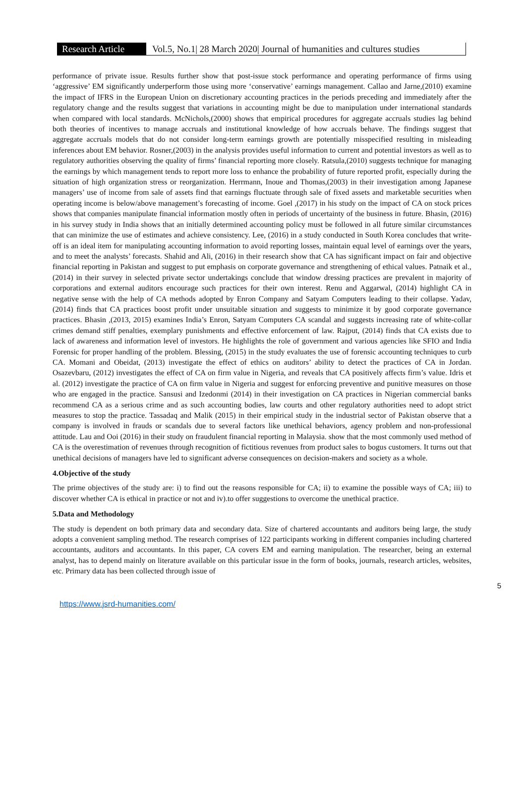Research Article
Vol.5, No.1| 28 March 2020| Journal of humanities and cultures studies
performance of private issue. Results further show that post-issue stock performance and operating performance of firms using ‘aggressive’ EM significantly underperform those using more ‘conservative’ earnings management. Callao and Jarne,(2010) examine the impact of IFRS in the European Union on discretionary accounting practices in the periods preceding and immediately after the regulatory change and the results suggest that variations in accounting might be due to manipulation under international standards when compared with local standards. McNichols,(2000) shows that empirical procedures for aggregate accruals studies lag behind both theories of incentives to manage accruals and institutional knowledge of how accruals behave. The findings suggest that aggregate accruals models that do not consider long-term earnings growth are potentially misspecified resulting in misleading inferences about EM behavior. Rosner,(2003) in the analysis provides useful information to current and potential investors as well as to regulatory authorities observing the quality of firms’ financial reporting more closely. Ratsula,(2010) suggests technique for managing the earnings by which management tends to report more loss to enhance the probability of future reported profit, especially during the situation of high organization stress or reorganization. Herrmann, Inoue and Thomas,(2003) in their investigation among Japanese managers’ use of income from sale of assets find that earnings fluctuate through sale of fixed assets and marketable securities when operating income is below/above management’s forecasting of income. Goel ,(2017) in his study on the impact of CA on stock prices shows that companies manipulate financial information mostly often in periods of uncertainty of the business in future. Bhasin, (2016) in his survey study in India shows that an initially determined accounting policy must be followed in all future similar circumstances that can minimize the use of estimates and achieve consistency. Lee, (2016) in a study conducted in South Korea concludes that write-off is an ideal item for manipulating accounting information to avoid reporting losses, maintain equal level of earnings over the years, and to meet the analysts’ forecasts. Shahid and Ali, (2016) in their research show that CA has significant impact on fair and objective financial reporting in Pakistan and suggest to put emphasis on corporate governance and strengthening of ethical values. Patnaik et al., (2014) in their survey in selected private sector undertakings conclude that window dressing practices are prevalent in majority of corporations and external auditors encourage such practices for their own interest. Renu and Aggarwal, (2014) highlight CA in negative sense with the help of CA methods adopted by Enron Company and Satyam Computers leading to their collapse. Yadav, (2014) finds that CA practices boost profit under unsuitable situation and suggests to minimize it by good corporate governance practices. Bhasin ,(2013, 2015) examines India’s Enron, Satyam Computers CA scandal and suggests increasing rate of white-collar crimes demand stiff penalties, exemplary punishments and effective enforcement of law. Rajput, (2014) finds that CA exists due to lack of awareness and information level of investors. He highlights the role of government and various agencies like SFIO and India Forensic for proper handling of the problem. Blessing, (2015) in the study evaluates the use of forensic accounting techniques to curb CA. Momani and Obeidat, (2013) investigate the effect of ethics on auditors’ ability to detect the practices of CA in Jordan. Osazevbaru, (2012) investigates the effect of CA on firm value in Nigeria, and reveals that CA positively affects firm’s value. Idris et al. (2012) investigate the practice of CA on firm value in Nigeria and suggest for enforcing preventive and punitive measures on those who are engaged in the practice. Sansusi and Izedonmi (2014) in their investigation on CA practices in Nigerian commercial banks recommend CA as a serious crime and as such accounting bodies, law courts and other regulatory authorities need to adopt strict measures to stop the practice. Tassadaq and Malik (2015) in their empirical study in the industrial sector of Pakistan observe that a company is involved in frauds or scandals due to several factors like unethical behaviors, agency problem and non-professional attitude. Lau and Ooi (2016) in their study on fraudulent financial reporting in Malaysia. show that the most commonly used method of CA is the overestimation of revenues through recognition of fictitious revenues from product sales to bogus customers. It turns out that unethical decisions of managers have led to significant adverse consequences on decision-makers and society as a whole.
4.Objective of the study
The prime objectives of the study are: i) to find out the reasons responsible for CA; ii) to examine the possible ways of CA; iii) to discover whether CA is ethical in practice or not and iv).to offer suggestions to overcome the unethical practice.
5.Data and Methodology
The study is dependent on both primary data and secondary data. Size of chartered accountants and auditors being large, the study adopts a convenient sampling method. The research comprises of 122 participants working in different companies including chartered accountants, auditors and accountants. In this paper, CA covers EM and earning manipulation. The researcher, being an external analyst, has to depend mainly on literature available on this particular issue in the form of books, journals, research articles, websites, etc. Primary data has been collected through issue of
5
https://www.jsrd-humanities.com/